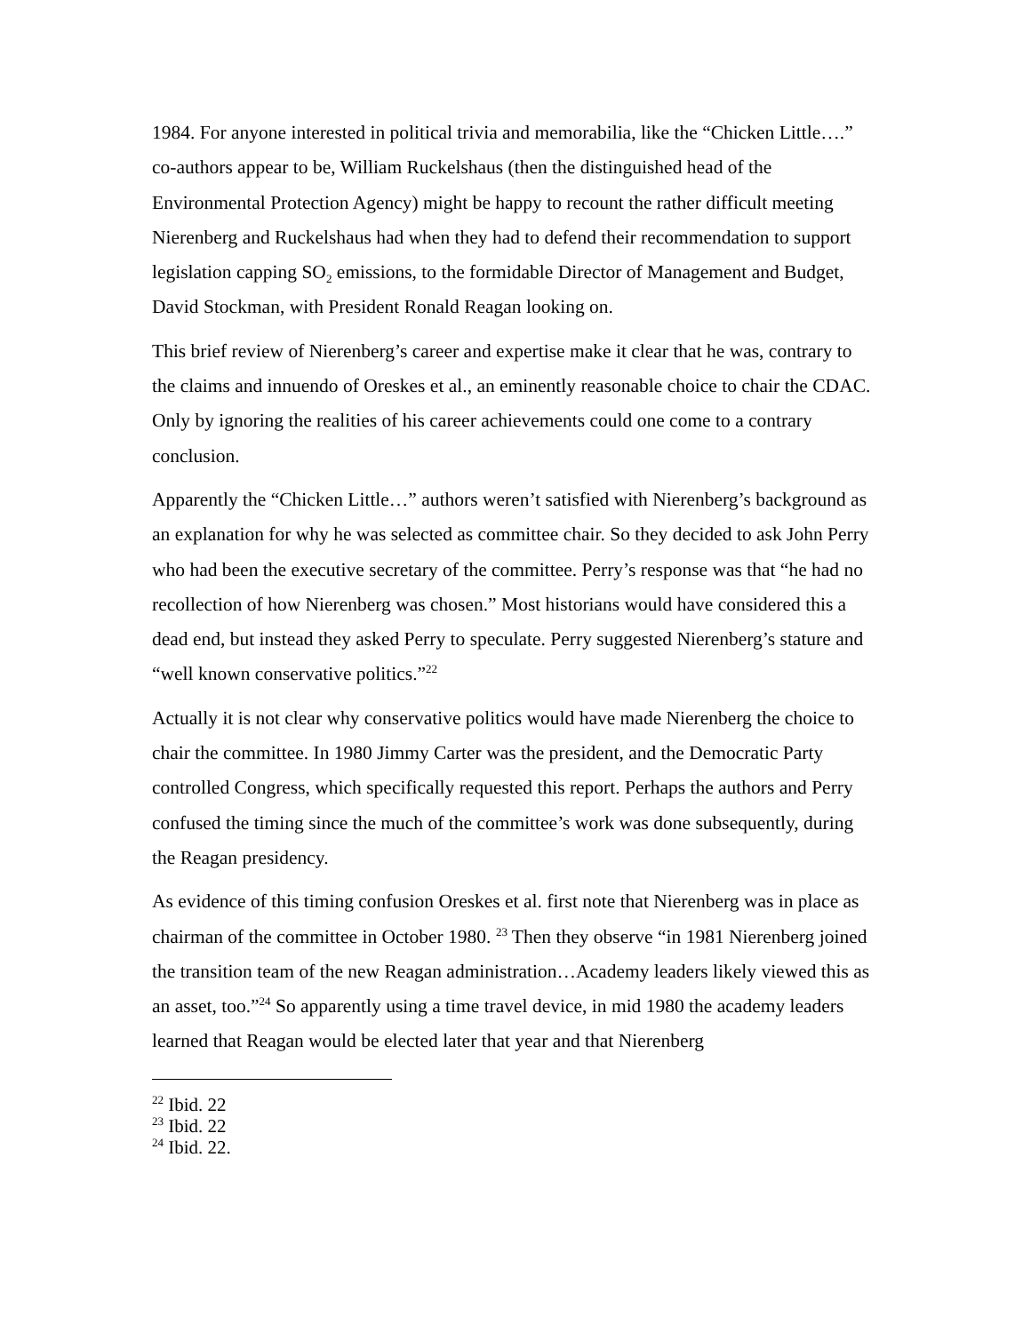1984. For anyone interested in political trivia and memorabilia, like the “Chicken Little….” co-authors appear to be, William Ruckelshaus (then the distinguished head of the Environmental Protection Agency) might be happy to recount the rather difficult meeting Nierenberg and Ruckelshaus had when they had to defend their recommendation to support legislation capping SO<sub>2</sub> emissions, to the formidable Director of Management and Budget, David Stockman, with President Ronald Reagan looking on.
This brief review of Nierenberg’s career and expertise make it clear that he was, contrary to the claims and innuendo of Oreskes et al., an eminently reasonable choice to chair the CDAC. Only by ignoring the realities of his career achievements could one come to a contrary conclusion.
Apparently the “Chicken Little…” authors weren’t satisfied with Nierenberg’s background as an explanation for why he was selected as committee chair. So they decided to ask John Perry who had been the executive secretary of the committee. Perry’s response was that “he had no recollection of how Nierenberg was chosen.” Most historians would have considered this a dead end, but instead they asked Perry to speculate. Perry suggested Nierenberg’s stature and “well known conservative politics.”<sup>22</sup>
Actually it is not clear why conservative politics would have made Nierenberg the choice to chair the committee. In 1980 Jimmy Carter was the president, and the Democratic Party controlled Congress, which specifically requested this report. Perhaps the authors and Perry confused the timing since the much of the committee’s work was done subsequently, during the Reagan presidency.
As evidence of this timing confusion Oreskes et al. first note that Nierenberg was in place as chairman of the committee in October 1980. <sup>23</sup> Then they observe “in 1981 Nierenberg joined the transition team of the new Reagan administration…Academy leaders likely viewed this as an asset, too.”<sup>24</sup> So apparently using a time travel device, in mid 1980 the academy leaders learned that Reagan would be elected later that year and that Nierenberg
<sup>22</sup> Ibid. 22
<sup>23</sup> Ibid. 22
<sup>24</sup> Ibid. 22.